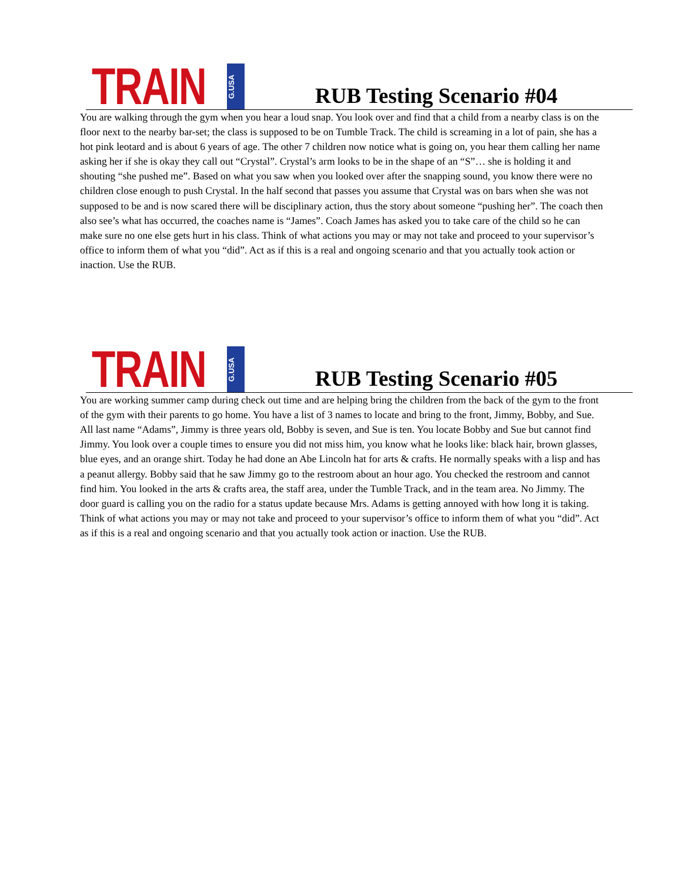TRAIN G.USA
RUB Testing Scenario #04
You are walking through the gym when you hear a loud snap. You look over and find that a child from a nearby class is on the floor next to the nearby bar-set; the class is supposed to be on Tumble Track. The child is screaming in a lot of pain, she has a hot pink leotard and is about 6 years of age. The other 7 children now notice what is going on, you hear them calling her name asking her if she is okay they call out “Crystal”. Crystal’s arm looks to be in the shape of an “S”… she is holding it and shouting “she pushed me”. Based on what you saw when you looked over after the snapping sound, you know there were no children close enough to push Crystal. In the half second that passes you assume that Crystal was on bars when she was not supposed to be and is now scared there will be disciplinary action, thus the story about someone “pushing her”. The coach then also see’s what has occurred, the coaches name is “James”. Coach James has asked you to take care of the child so he can make sure no one else gets hurt in his class. Think of what actions you may or may not take and proceed to your supervisor’s office to inform them of what you “did”. Act as if this is a real and ongoing scenario and that you actually took action or inaction. Use the RUB.
TRAIN G.USA
RUB Testing Scenario #05
You are working summer camp during check out time and are helping bring the children from the back of the gym to the front of the gym with their parents to go home. You have a list of 3 names to locate and bring to the front, Jimmy, Bobby, and Sue. All last name “Adams”, Jimmy is three years old, Bobby is seven, and Sue is ten. You locate Bobby and Sue but cannot find Jimmy. You look over a couple times to ensure you did not miss him, you know what he looks like: black hair, brown glasses, blue eyes, and an orange shirt. Today he had done an Abe Lincoln hat for arts & crafts. He normally speaks with a lisp and has a peanut allergy. Bobby said that he saw Jimmy go to the restroom about an hour ago. You checked the restroom and cannot find him. You looked in the arts & crafts area, the staff area, under the Tumble Track, and in the team area. No Jimmy. The door guard is calling you on the radio for a status update because Mrs. Adams is getting annoyed with how long it is taking. Think of what actions you may or may not take and proceed to your supervisor’s office to inform them of what you “did”. Act as if this is a real and ongoing scenario and that you actually took action or inaction. Use the RUB.